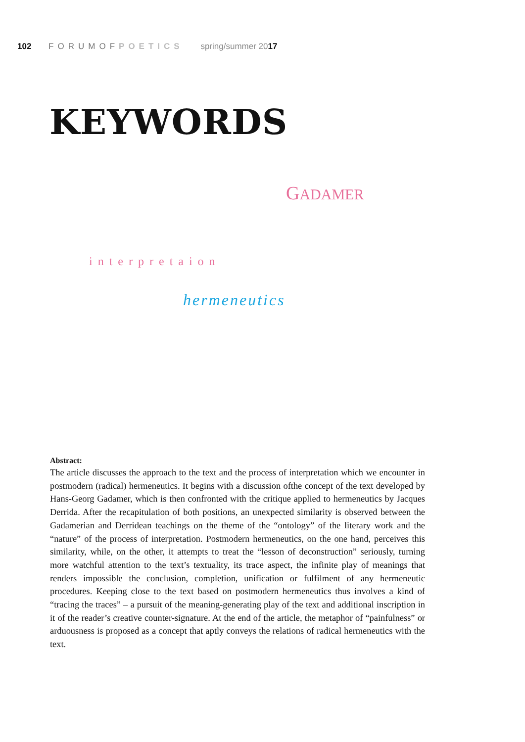102 FORUMOFPOETICS spring/summer 2017
KEYWORDS
GADAMER
interpretaion
hermeneutics
Abstract:
The article discusses the approach to the text and the process of interpretation which we encounter in postmodern (radical) hermeneutics. It begins with a discussion ofthe concept of the text developed by Hans-Georg Gadamer, which is then confronted with the critique applied to hermeneutics by Jacques Derrida. After the recapitulation of both positions, an unexpected similarity is observed between the Gadamerian and Derridean teachings on the theme of the “ontology” of the literary work and the “nature” of the process of interpretation. Postmodern hermeneutics, on the one hand, perceives this similarity, while, on the other, it attempts to treat the “lesson of deconstruction” seriously, turning more watchful attention to the text’s textuality, its trace aspect, the infinite play of meanings that renders impossible the conclusion, completion, unification or fulfilment of any hermeneutic procedures. Keeping close to the text based on postmodern hermeneutics thus involves a kind of “tracing the traces” – a pursuit of the meaning-generating play of the text and additional inscription in it of the reader’s creative counter-signature. At the end of the article, the metaphor of “painfulness” or arduousness is proposed as a concept that aptly conveys the relations of radical hermeneutics with the text.